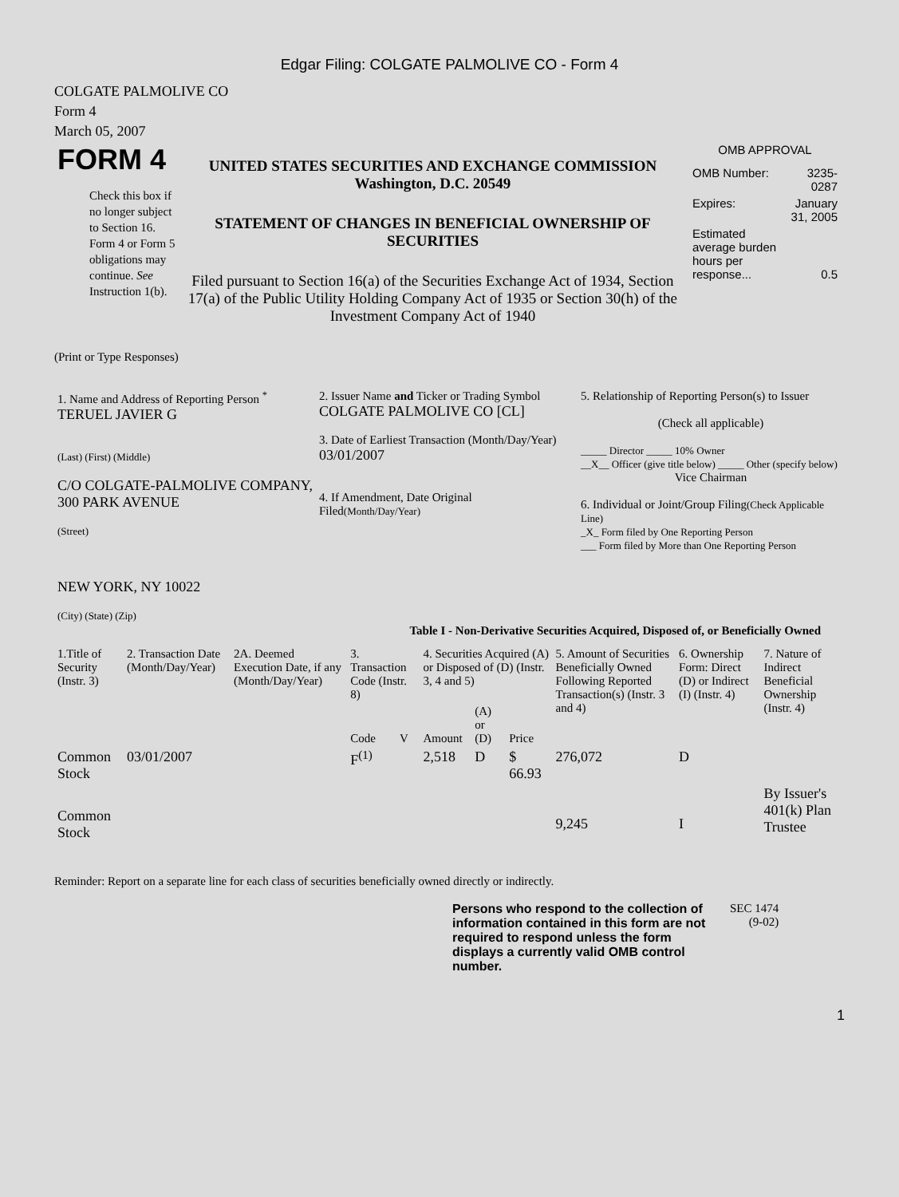Edgar Filing: COLGATE PALMOLIVE CO - Form 4
COLGATE PALMOLIVE CO
Form 4
March 05, 2007
| FORM 4 Check this box if no longer subject to Section 16. Form 4 or Form 5 obligations may continue. See Instruction 1(b). | UNITED STATES SECURITIES AND EXCHANGE COMMISSION Washington, D.C. 20549 STATEMENT OF CHANGES IN BENEFICIAL OWNERSHIP OF SECURITIES Filed pursuant to Section 16(a) of the Securities Exchange Act of 1934, Section 17(a) of the Public Utility Holding Company Act of 1935 or Section 30(h) of the Investment Company Act of 1940 | OMB APPROVAL / OMB Number: / 3235-0287 / / Expires: / January 31, 2005 / / Estimated average burden hours per response... / 0.5 / |
(Print or Type Responses)
| 1. Name and Address of Reporting Person <sup>*</sup> TERUEL JAVIER G (Last) (First) (Middle) C/O COLGATE-PALMOLIVE COMPANY, 300 PARK AVENUE (Street) NEW YORK, NY 10022 (City) (State) (Zip) | 2. Issuer Name and Ticker or Trading Symbol COLGATE PALMOLIVE CO [CL] 3. Date of Earliest Transaction (Month/Day/Year) 03/01/2007 4. If Amendment, Date Original Filed (Month/Day/Year) | 5. Relationship of Reporting Person(s) to Issuer (Check all applicable) _____ Director _____ 10% Owner __X__ Officer (give title below) _____ Other (specify below) Vice Chairman 6. Individual or Joint/Group Filing (Check Applicable Line) _X_ Form filed by One Reporting Person ___ Form filed by More than One Reporting Person |
Table I - Non-Derivative Securities Acquired, Disposed of, or Beneficially Owned
| 1.Title of Security (Instr. 3) | 2. Transaction Date (Month/Day/Year) | 2A. Deemed Execution Date, if any (Month/Day/Year) | 3. Transaction Code (Instr. 8) | | 4. Securities Acquired (A) or Disposed of (D) (Instr. 3, 4 and 5) | | | 5. Amount of Securities Beneficially Owned Following Reported Transaction(s) (Instr. 3 and 4) | 6. Ownership Form: Direct (D) or Indirect (I) (Instr. 4) | 7. Nature of Indirect Beneficial Ownership (Instr. 4) |
| --- | --- | --- | --- | --- | --- | --- | --- | --- | --- | --- |
| | | | Code | V | Amount | (A) or (D) | Price | | | |
| Common Stock | 03/01/2007 | | F<sup>(1)</sup> | | 2,518 | D | $ 66.93 | 276,072 | D | |
| Common Stock | | | | | | | | 9,245 | I | By Issuer's 401(k) Plan Trustee |
Reminder: Report on a separate line for each class of securities beneficially owned directly or indirectly.
| Persons who respond to the collection of information contained in this form are not required to respond unless the form displays a currently valid OMB control number. | SEC 1474 (9-02) |
1